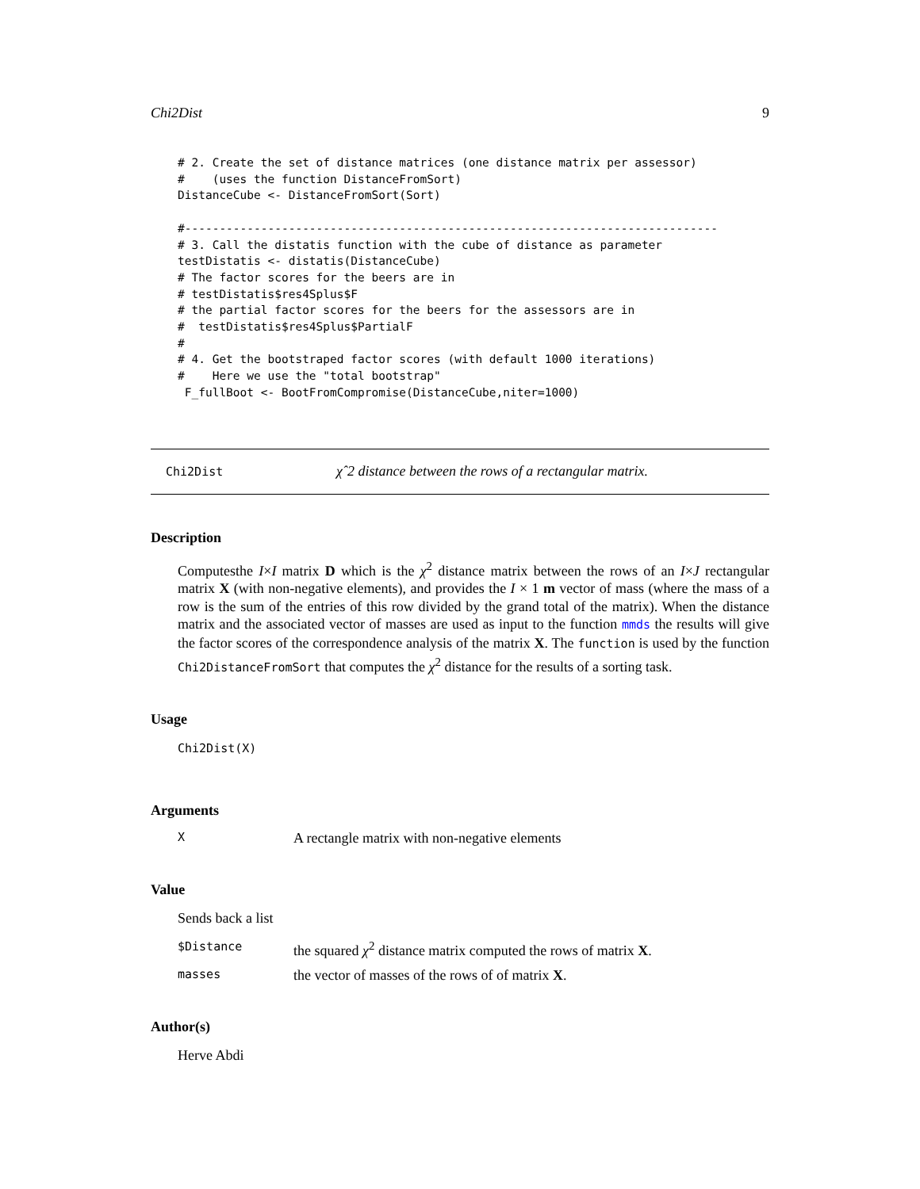Chi2Dist 9
# 2. Create the set of distance matrices (one distance matrix per assessor)
#    (uses the function DistanceFromSort)
DistanceCube <- DistanceFromSort(Sort)

#-----------------------------------------------------------------------------
# 3. Call the distatis function with the cube of distance as parameter
testDistatis <- distatis(DistanceCube)
# The factor scores for the beers are in
# testDistatis$res4Splus$F
# the partial factor scores for the beers for the assessors are in
#  testDistatis$res4Splus$PartialF
#
# 4. Get the bootstraped factor scores (with default 1000 iterations)
#    Here we use the "total bootstrap"
 F_fullBoot <- BootFromCompromise(DistanceCube,niter=1000)
Chi2Dist χˆ2 distance between the rows of a rectangular matrix.
Description
Computesthe I×I matrix D which is the χ<sup>2</sup> distance matrix between the rows of an I×J rectangular matrix X (with non-negative elements), and provides the I × 1 m vector of mass (where the mass of a row is the sum of the entries of this row divided by the grand total of the matrix). When the distance matrix and the associated vector of masses are used as input to the function mmds the results will give the factor scores of the correspondence analysis of the matrix X. The function is used by the function Chi2DistanceFromSort that computes the χ<sup>2</sup> distance for the results of a sorting task.
Usage
Chi2Dist(X)
Arguments
X A rectangle matrix with non-negative elements
Value
Sends back a list
$Distance the squared χ<sup>2</sup> distance matrix computed the rows of matrix X.
masses the vector of masses of the rows of of matrix X.
Author(s)
Herve Abdi